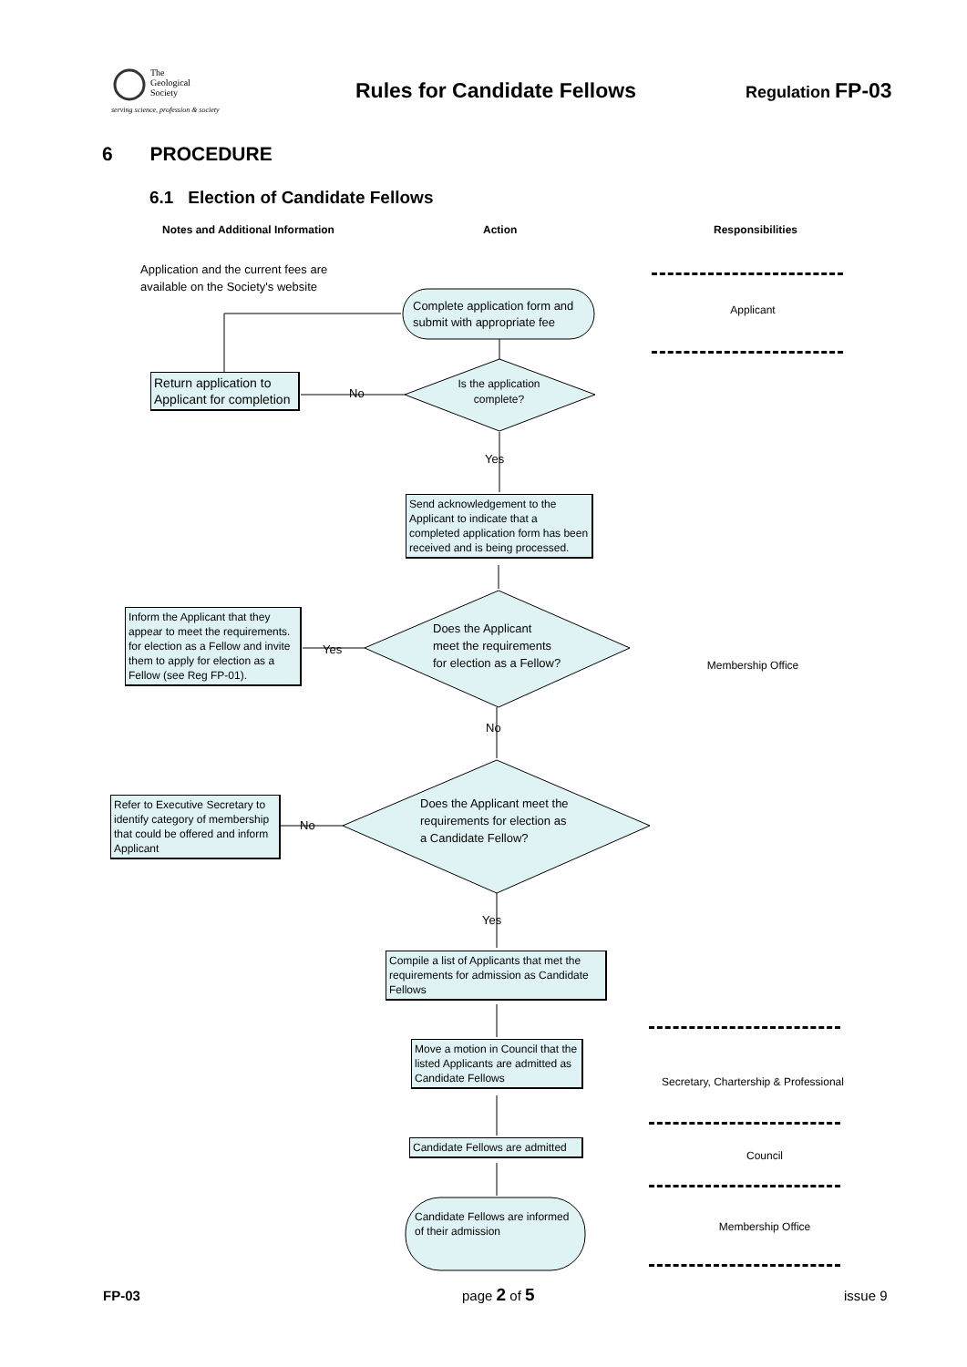The
Geological
Society
serving science, profession & society
Rules for Candidate Fellows Regulation FP-03
6 PROCEDURE
6.1 Election of Candidate Fellows
Notes and Additional Information
Action Responsibilities
Application and the current fees are
available on the Society's website
Complete application form and
submit with appropriate fee
Applicant
Return application to Applicant for completion
No
Is the application complete?
Yes
Send acknowledgement to the Applicant to indicate that a completed application form has been received and is being processed.
Inform the Applicant that they appear to meet the requirements. for election as a Fellow and invite them to apply for election as a Fellow (see Reg FP-01).
Yes
Does the Applicant
meet the requirements
for election as a Fellow?
Membership Office
No
Refer to Executive Secretary to identify category of membership that could be offered and inform Applicant
No
Does the Applicant meet the
requirements for election as
a Candidate Fellow?
Yes
Compile a list of Applicants that met the requirements for admission as Candidate Fellows
Move a motion in Council that the listed Applicants are admitted as Candidate Fellows
Secretary, Chartership & Professional
Candidate Fellows are admitted
Council
Candidate Fellows are informed
of their admission
Membership Office
FP-03 page 2 of 5 issue 9